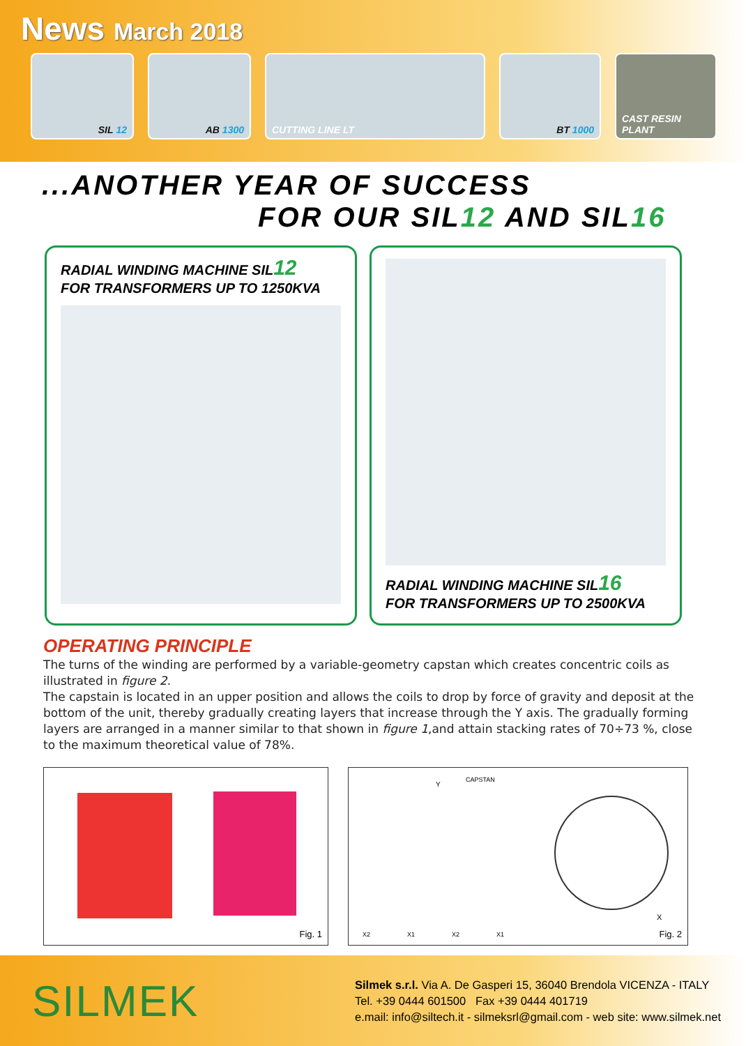News March 2018
SIL 12 AB 1300 CUTTING LINE LT BT 1000 CAST RESIN PLANT
...ANOTHER YEAR OF SUCCESS
FOR OUR SIL12 AND SIL16
RADIAL WINDING MACHINE SIL12
FOR TRANSFORMERS UP TO 1250KVA
RADIAL WINDING MACHINE SIL16
FOR TRANSFORMERS UP TO 2500KVA
OPERATING PRINCIPLE
The turns of the winding are performed by a variable-geometry capstan which creates concentric coils as illustrated in figure 2.
The capstain is located in an upper position and allows the coils to drop by force of gravity and deposit at the bottom of the unit, thereby gradually creating layers that increase through the Y axis. The gradually forming layers are arranged in a manner similar to that shown in figure 1,and attain stacking rates of 70÷73 %, close to the maximum theoretical value of 78%.
Fig. 1
Y
CAPSTAN
X2 X1 X2 X1
X
Fig. 2
SILMEK
Silmek s.r.l. Via A. De Gasperi 15, 36040 Brendola VICENZA - ITALY
Tel. +39 0444 601500 Fax +39 0444 401719
e.mail: info@siltech.it - silmeksrl@gmail.com - web site: www.silmek.net